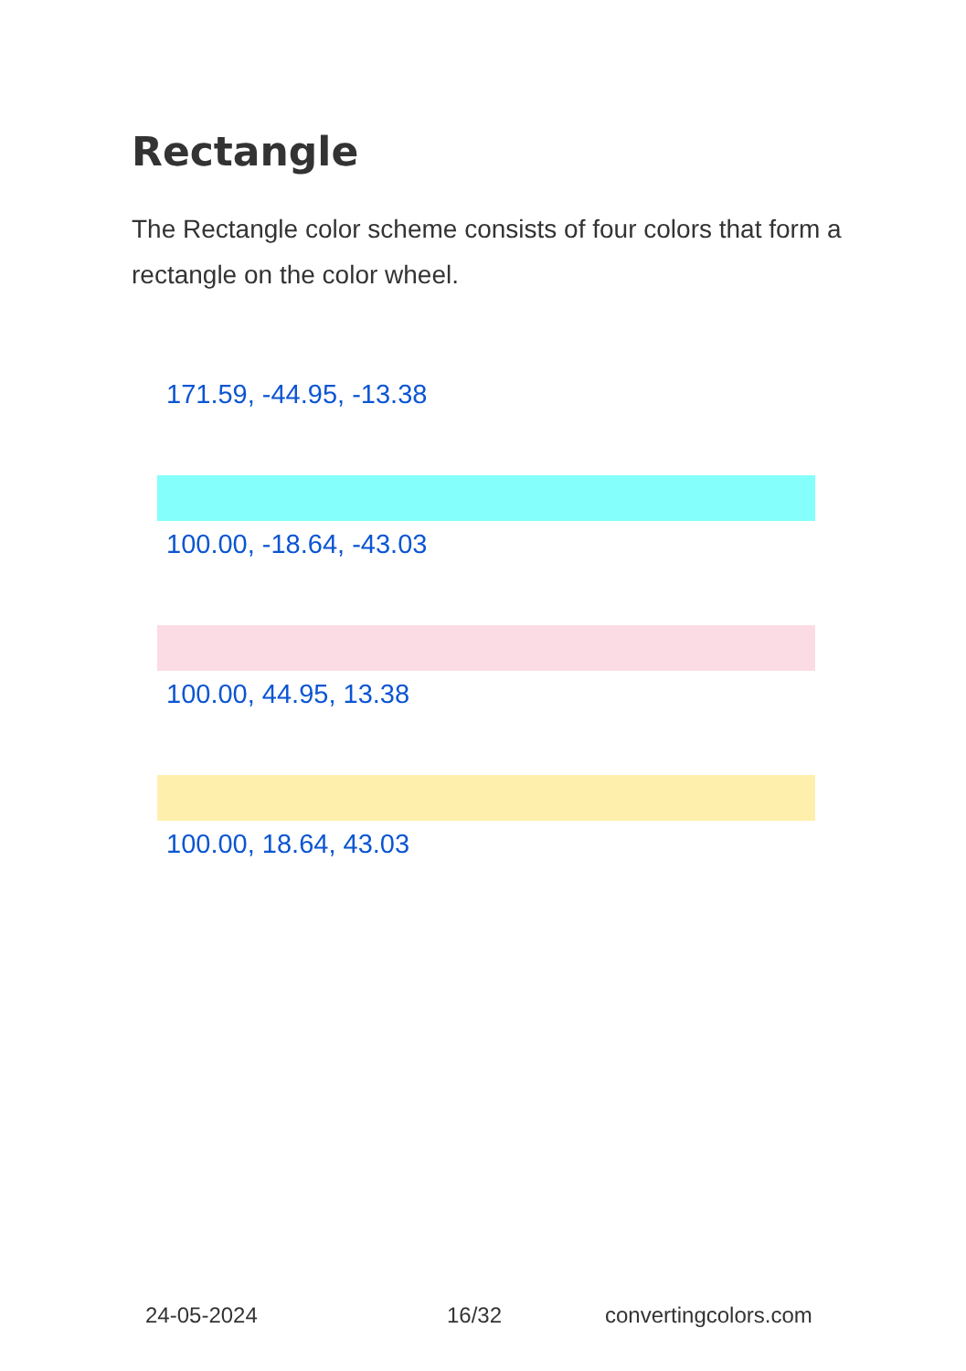Rectangle
The Rectangle color scheme consists of four colors that form a rectangle on the color wheel.
171.59, -44.95, -13.38
100.00, -18.64, -43.03
100.00, 44.95, 13.38
100.00, 18.64, 43.03
24-05-2024 16/32 convertingcolors.com